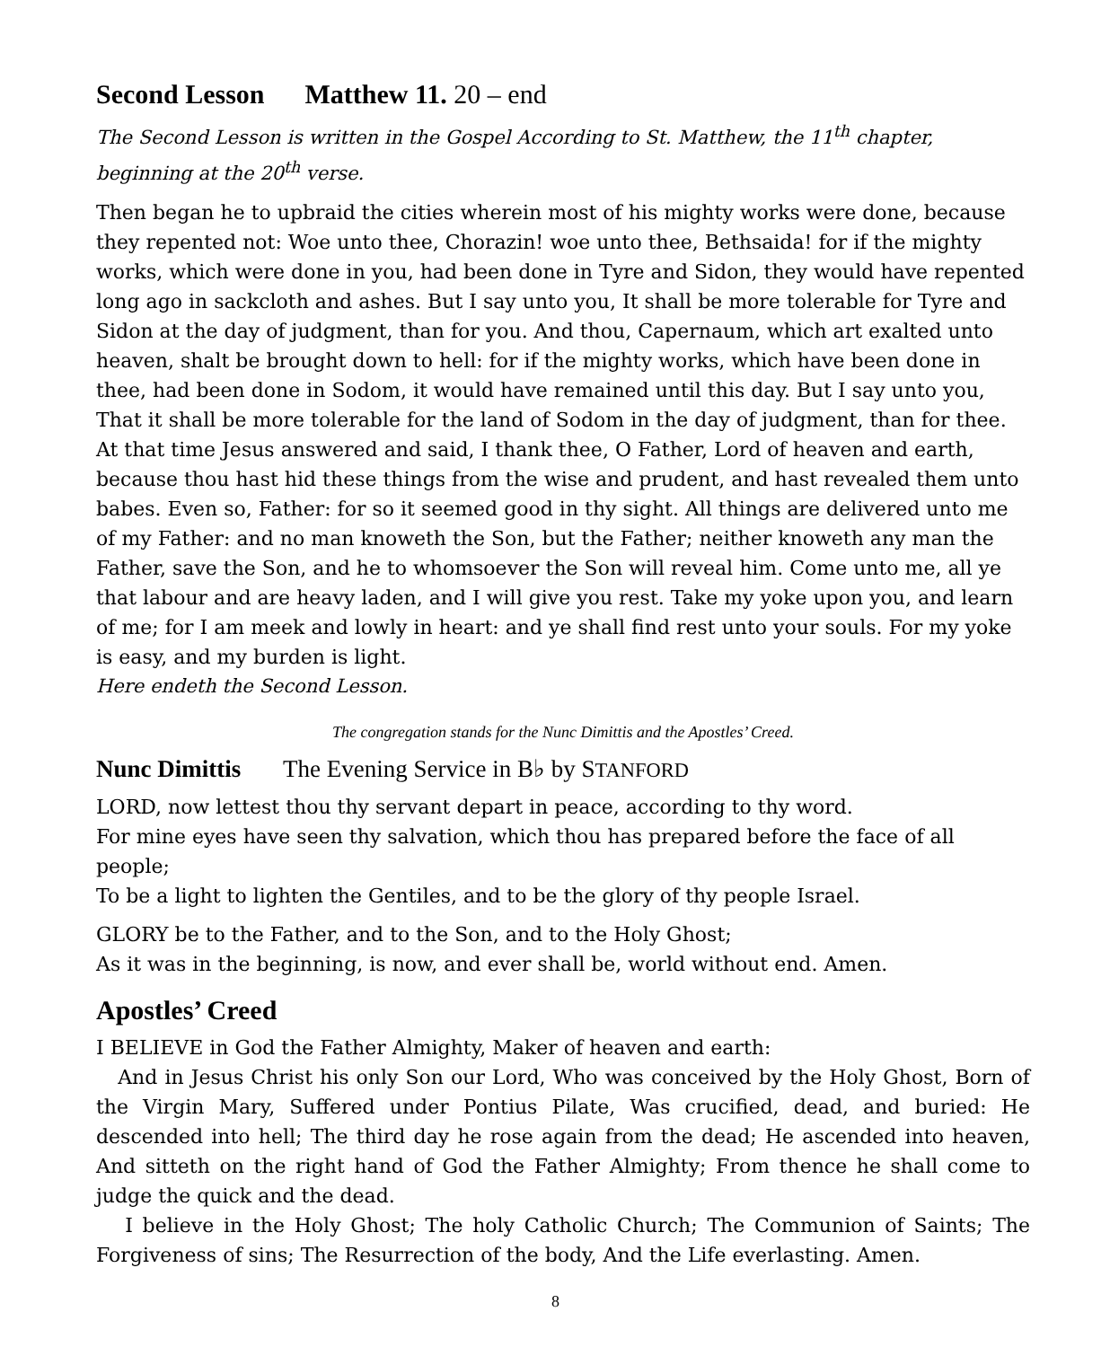Second Lesson Matthew 11. 20 – end
The Second Lesson is written in the Gospel According to St. Matthew, the 11<sup>th</sup> chapter, beginning at the 20<sup>th</sup> verse.
Then began he to upbraid the cities wherein most of his mighty works were done, because they repented not: Woe unto thee, Chorazin! woe unto thee, Bethsaida! for if the mighty works, which were done in you, had been done in Tyre and Sidon, they would have repented long ago in sackcloth and ashes. But I say unto you, It shall be more tolerable for Tyre and Sidon at the day of judgment, than for you. And thou, Capernaum, which art exalted unto heaven, shalt be brought down to hell: for if the mighty works, which have been done in thee, had been done in Sodom, it would have remained until this day. But I say unto you, That it shall be more tolerable for the land of Sodom in the day of judgment, than for thee. At that time Jesus answered and said, I thank thee, O Father, Lord of heaven and earth, because thou hast hid these things from the wise and prudent, and hast revealed them unto babes. Even so, Father: for so it seemed good in thy sight. All things are delivered unto me of my Father: and no man knoweth the Son, but the Father; neither knoweth any man the Father, save the Son, and he to whomsoever the Son will reveal him. Come unto me, all ye that labour and are heavy laden, and I will give you rest. Take my yoke upon you, and learn of me; for I am meek and lowly in heart: and ye shall find rest unto your souls. For my yoke is easy, and my burden is light.
Here endeth the Second Lesson.
The congregation stands for the Nunc Dimittis and the Apostles’ Creed.
Nunc Dimittis The Evening Service in B♭ by STANFORD
LORD, now lettest thou thy servant depart in peace, according to thy word.
For mine eyes have seen thy salvation, which thou has prepared before the face of all people;
To be a light to lighten the Gentiles, and to be the glory of thy people Israel.
GLORY be to the Father, and to the Son, and to the Holy Ghost;
As it was in the beginning, is now, and ever shall be, world without end. Amen.
Apostles’ Creed
I BELIEVE in God the Father Almighty, Maker of heaven and earth:
And in Jesus Christ his only Son our Lord, Who was conceived by the Holy Ghost, Born of the Virgin Mary, Suffered under Pontius Pilate, Was crucified, dead, and buried: He descended into hell; The third day he rose again from the dead; He ascended into heaven, And sitteth on the right hand of God the Father Almighty; From thence he shall come to judge the quick and the dead.
I believe in the Holy Ghost; The holy Catholic Church; The Communion of Saints; The Forgiveness of sins; The Resurrection of the body, And the Life everlasting. Amen.
8